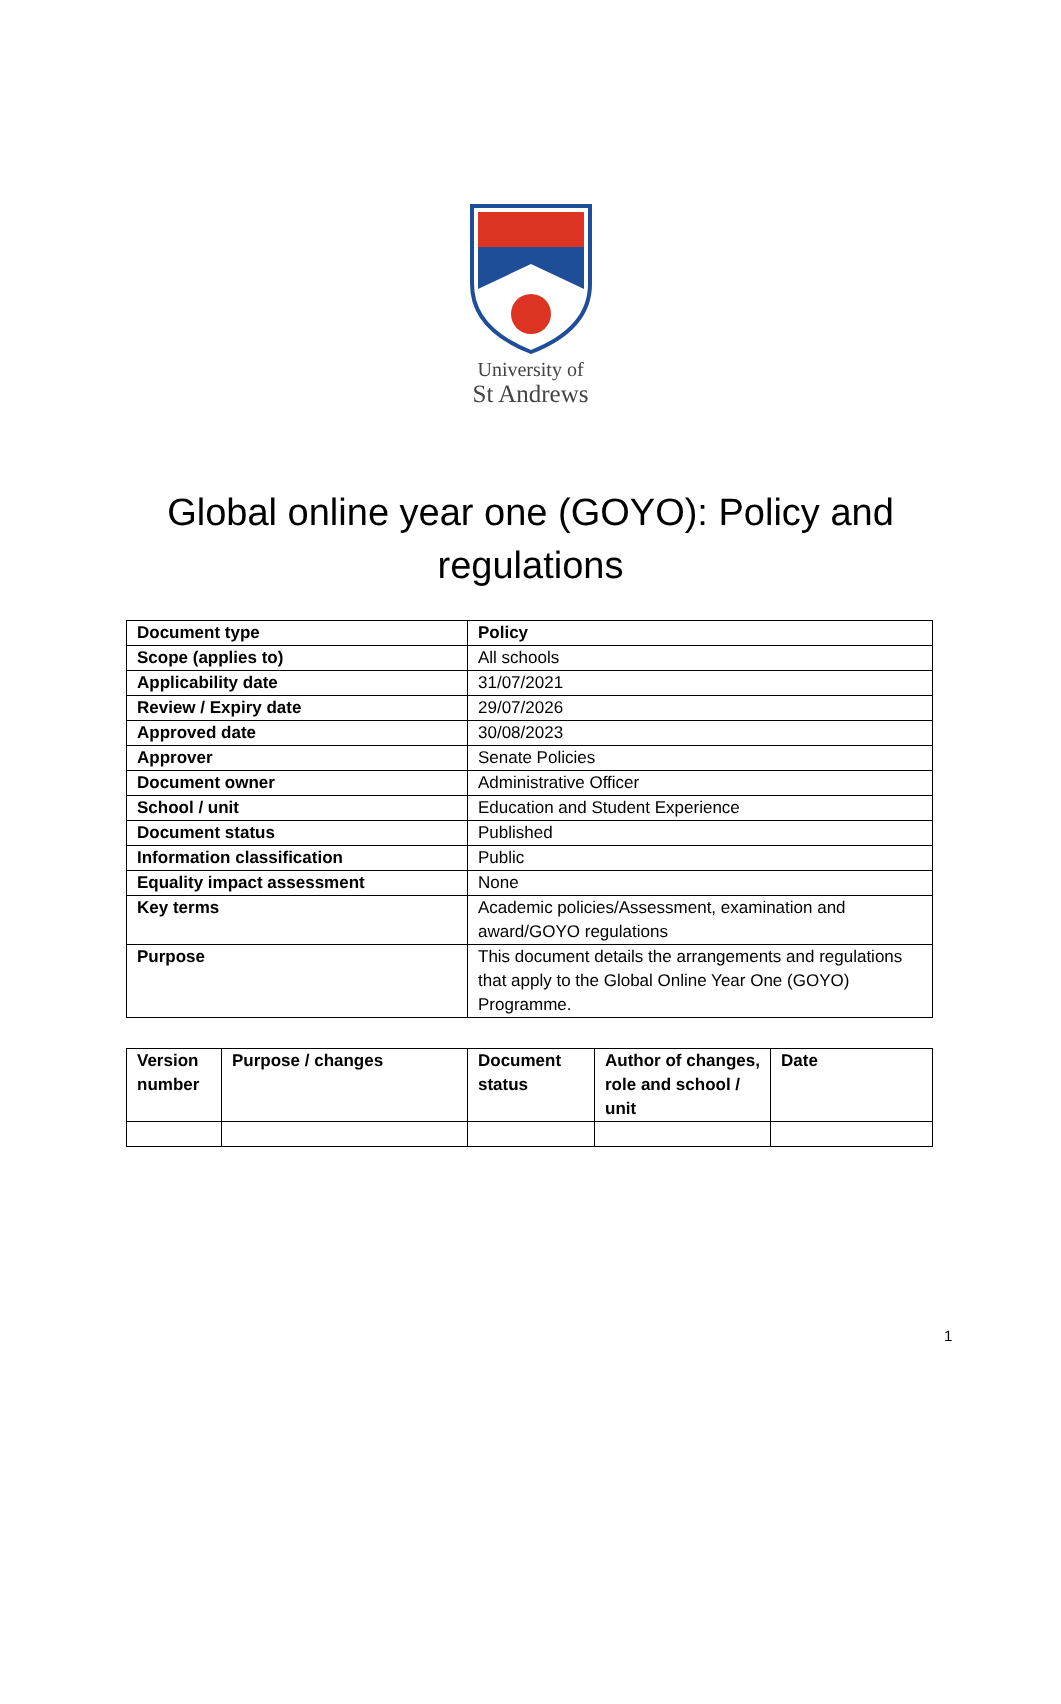University of
St Andrews
Global online year one (GOYO): Policy and regulations
| Document type | Policy |
| --- | --- |
| Scope (applies to) | All schools |
| Applicability date | 31/07/2021 |
| Review / Expiry date | 29/07/2026 |
| Approved date | 30/08/2023 |
| Approver | Senate Policies |
| Document owner | Administrative Officer |
| School / unit | Education and Student Experience |
| Document status | Published |
| Information classification | Public |
| Equality impact assessment | None |
| Key terms | Academic policies/Assessment, examination and award/GOYO regulations |
| Purpose | This document details the arrangements and regulations that apply to the Global Online Year One (GOYO) Programme. |
| Version number | Purpose / changes | Document status | Author of changes, role and school / unit | Date |
| --- | --- | --- | --- | --- |
1